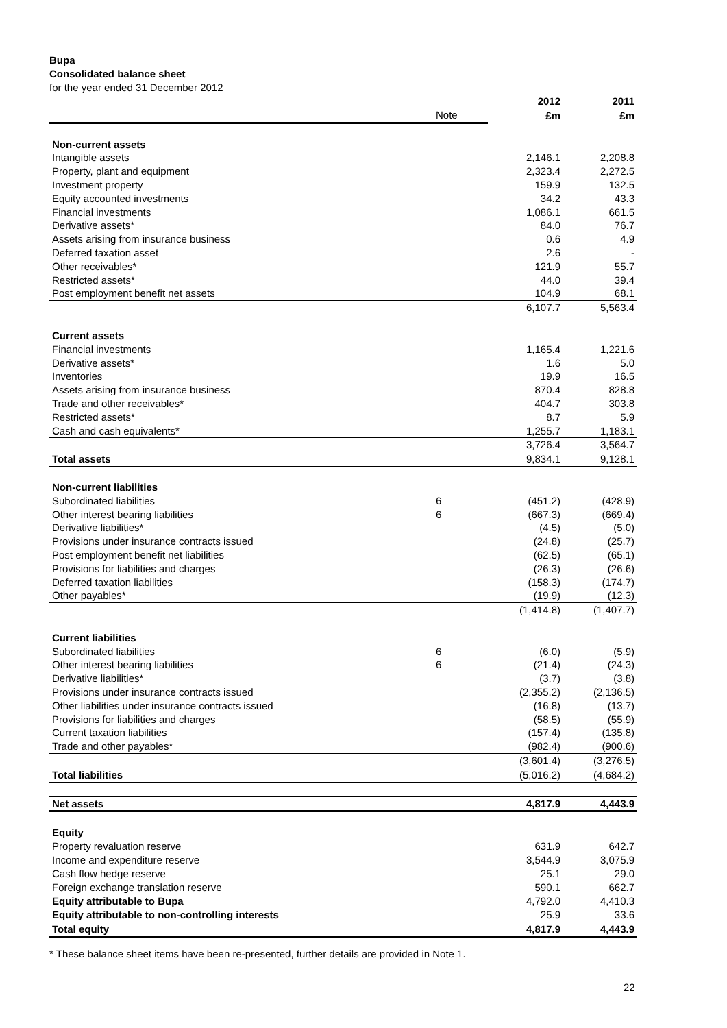Bupa
Consolidated balance sheet
for the year ended 31 December 2012
| | | 2012 | 2011 |
| --- | --- | --- | --- |
| | Note | £m | £m |
| Non-current assets | | | |
| Intangible assets | | 2,146.1 | 2,208.8 |
| Property, plant and equipment | | 2,323.4 | 2,272.5 |
| Investment property | | 159.9 | 132.5 |
| Equity accounted investments | | 34.2 | 43.3 |
| Financial investments | | 1,086.1 | 661.5 |
| Derivative assets* | | 84.0 | 76.7 |
| Assets arising from insurance business | | 0.6 | 4.9 |
| Deferred taxation asset | | 2.6 | - |
| Other receivables* | | 121.9 | 55.7 |
| Restricted assets* | | 44.0 | 39.4 |
| Post employment benefit net assets | | 104.9 | 68.1 |
| | | 6,107.7 | 5,563.4 |
| Current assets | | | |
| Financial investments | | 1,165.4 | 1,221.6 |
| Derivative assets* | | 1.6 | 5.0 |
| Inventories | | 19.9 | 16.5 |
| Assets arising from insurance business | | 870.4 | 828.8 |
| Trade and other receivables* | | 404.7 | 303.8 |
| Restricted assets* | | 8.7 | 5.9 |
| Cash and cash equivalents* | | 1,255.7 | 1,183.1 |
| | | 3,726.4 | 3,564.7 |
| Total assets | | 9,834.1 | 9,128.1 |
| Non-current liabilities | | | |
| Subordinated liabilities | 6 | (451.2) | (428.9) |
| Other interest bearing liabilities | 6 | (667.3) | (669.4) |
| Derivative liabilities* | | (4.5) | (5.0) |
| Provisions under insurance contracts issued | | (24.8) | (25.7) |
| Post employment benefit net liabilities | | (62.5) | (65.1) |
| Provisions for liabilities and charges | | (26.3) | (26.6) |
| Deferred taxation liabilities | | (158.3) | (174.7) |
| Other payables* | | (19.9) | (12.3) |
| | | (1,414.8) | (1,407.7) |
| Current liabilities | | | |
| Subordinated liabilities | 6 | (6.0) | (5.9) |
| Other interest bearing liabilities | 6 | (21.4) | (24.3) |
| Derivative liabilities* | | (3.7) | (3.8) |
| Provisions under insurance contracts issued | | (2,355.2) | (2,136.5) |
| Other liabilities under insurance contracts issued | | (16.8) | (13.7) |
| Provisions for liabilities and charges | | (58.5) | (55.9) |
| Current taxation liabilities | | (157.4) | (135.8) |
| Trade and other payables* | | (982.4) | (900.6) |
| | | (3,601.4) | (3,276.5) |
| Total liabilities | | (5,016.2) | (4,684.2) |
| Net assets | | 4,817.9 | 4,443.9 |
| Equity | | | |
| Property revaluation reserve | | 631.9 | 642.7 |
| Income and expenditure reserve | | 3,544.9 | 3,075.9 |
| Cash flow hedge reserve | | 25.1 | 29.0 |
| Foreign exchange translation reserve | | 590.1 | 662.7 |
| Equity attributable to Bupa | | 4,792.0 | 4,410.3 |
| Equity attributable to non-controlling interests | | 25.9 | 33.6 |
| Total equity | | 4,817.9 | 4,443.9 |
* These balance sheet items have been re-presented, further details are provided in Note 1.
22